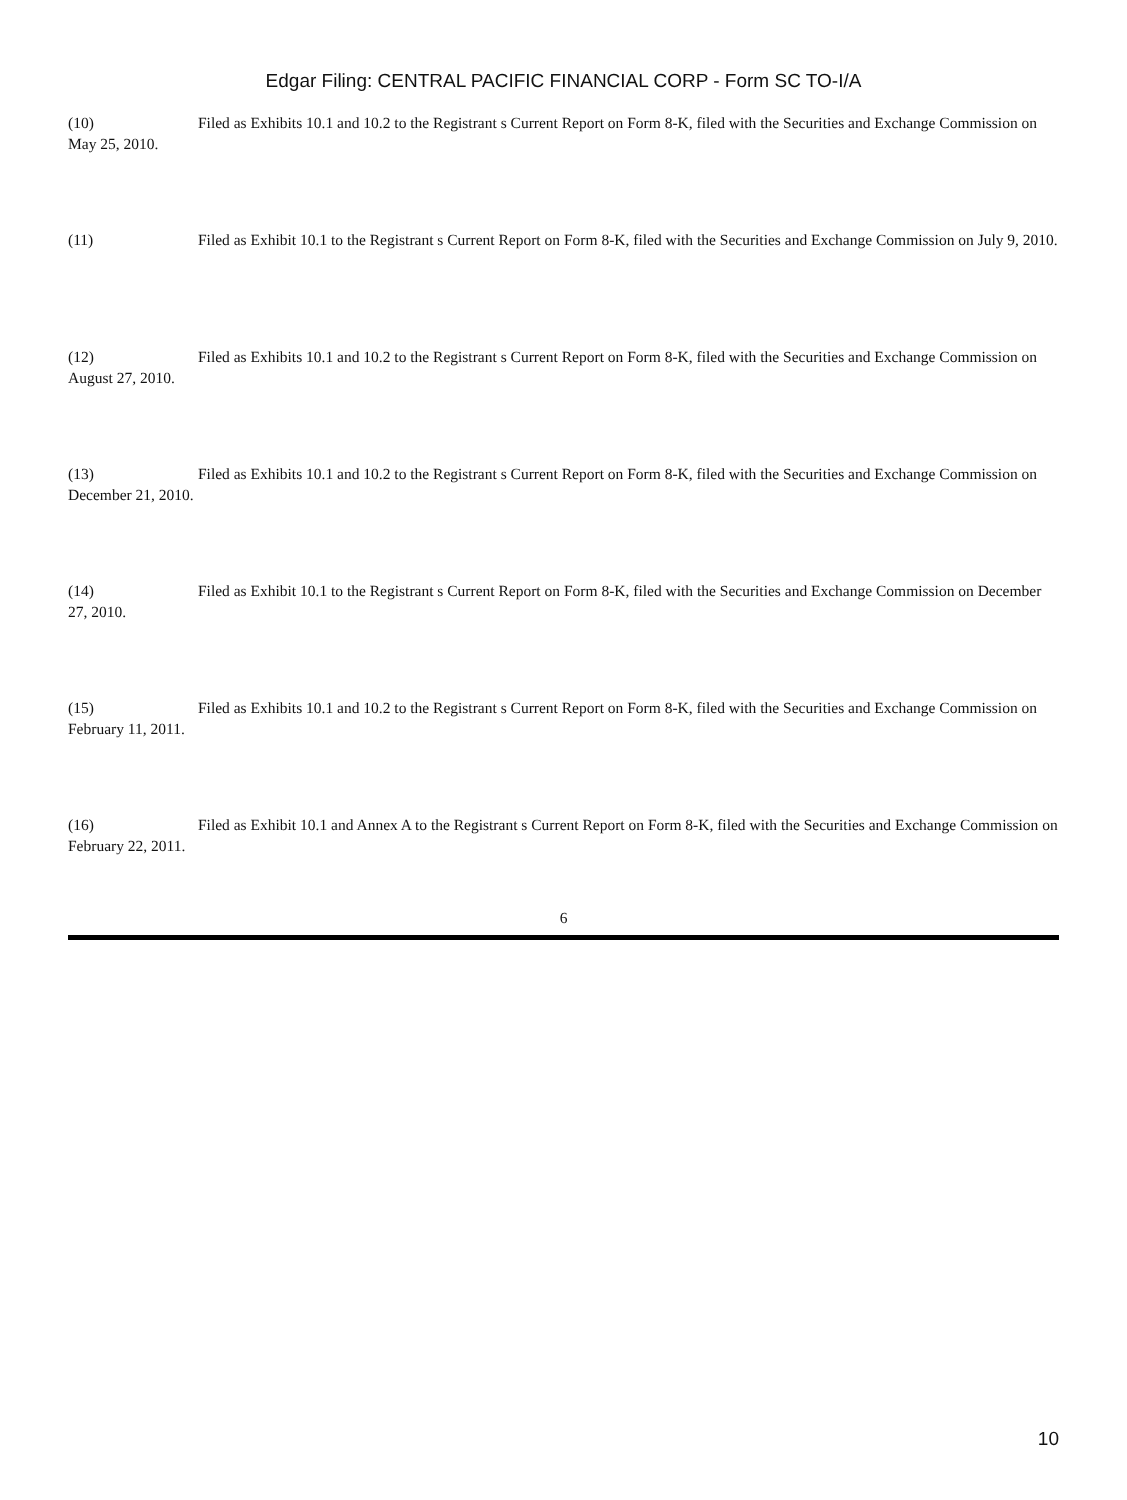Edgar Filing: CENTRAL PACIFIC FINANCIAL CORP - Form SC TO-I/A
(10) Filed as Exhibits 10.1 and 10.2 to the Registrant s Current Report on Form 8-K, filed with the Securities and Exchange Commission on May 25, 2010.
(11) Filed as Exhibit 10.1 to the Registrant s Current Report on Form 8-K, filed with the Securities and Exchange Commission on July 9, 2010.
(12) Filed as Exhibits 10.1 and 10.2 to the Registrant s Current Report on Form 8-K, filed with the Securities and Exchange Commission on August 27, 2010.
(13) Filed as Exhibits 10.1 and 10.2 to the Registrant s Current Report on Form 8-K, filed with the Securities and Exchange Commission on December 21, 2010.
(14) Filed as Exhibit 10.1 to the Registrant s Current Report on Form 8-K, filed with the Securities and Exchange Commission on December 27, 2010.
(15) Filed as Exhibits 10.1 and 10.2 to the Registrant s Current Report on Form 8-K, filed with the Securities and Exchange Commission on February 11, 2011.
(16) Filed as Exhibit 10.1 and Annex A to the Registrant s Current Report on Form 8-K, filed with the Securities and Exchange Commission on February 22, 2011.
6
10